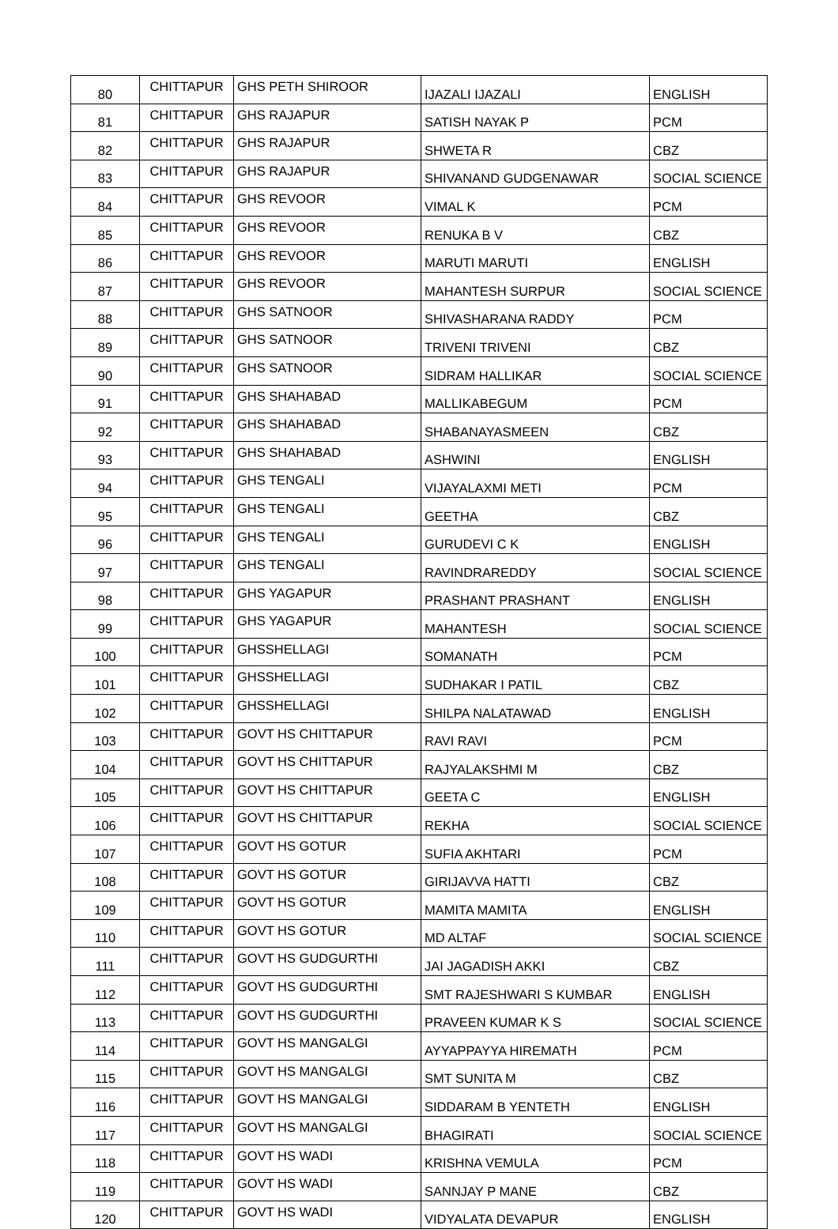| 80 | CHITTAPUR | GHS PETH SHIROOR | IJAZALI IJAZALI | ENGLISH |
| 81 | CHITTAPUR | GHS RAJAPUR | SATISH NAYAK P | PCM |
| 82 | CHITTAPUR | GHS RAJAPUR | SHWETA R | CBZ |
| 83 | CHITTAPUR | GHS RAJAPUR | SHIVANAND GUDGENAWAR | SOCIAL SCIENCE |
| 84 | CHITTAPUR | GHS REVOOR | VIMAL K | PCM |
| 85 | CHITTAPUR | GHS REVOOR | RENUKA B V | CBZ |
| 86 | CHITTAPUR | GHS REVOOR | MARUTI MARUTI | ENGLISH |
| 87 | CHITTAPUR | GHS REVOOR | MAHANTESH SURPUR | SOCIAL SCIENCE |
| 88 | CHITTAPUR | GHS SATNOOR | SHIVASHARANA RADDY | PCM |
| 89 | CHITTAPUR | GHS SATNOOR | TRIVENI TRIVENI | CBZ |
| 90 | CHITTAPUR | GHS SATNOOR | SIDRAM HALLIKAR | SOCIAL SCIENCE |
| 91 | CHITTAPUR | GHS SHAHABAD | MALLIKABEGUM | PCM |
| 92 | CHITTAPUR | GHS SHAHABAD | SHABANAYASMEEN | CBZ |
| 93 | CHITTAPUR | GHS SHAHABAD | ASHWINI | ENGLISH |
| 94 | CHITTAPUR | GHS TENGALI | VIJAYALAXMI METI | PCM |
| 95 | CHITTAPUR | GHS TENGALI | GEETHA | CBZ |
| 96 | CHITTAPUR | GHS TENGALI | GURUDEVI C K | ENGLISH |
| 97 | CHITTAPUR | GHS TENGALI | RAVINDRAREDDY | SOCIAL SCIENCE |
| 98 | CHITTAPUR | GHS YAGAPUR | PRASHANT PRASHANT | ENGLISH |
| 99 | CHITTAPUR | GHS YAGAPUR | MAHANTESH | SOCIAL SCIENCE |
| 100 | CHITTAPUR | GHSSHELLAGI | SOMANATH | PCM |
| 101 | CHITTAPUR | GHSSHELLAGI | SUDHAKAR I PATIL | CBZ |
| 102 | CHITTAPUR | GHSSHELLAGI | SHILPA NALATAWAD | ENGLISH |
| 103 | CHITTAPUR | GOVT HS CHITTAPUR | RAVI RAVI | PCM |
| 104 | CHITTAPUR | GOVT HS CHITTAPUR | RAJYALAKSHMI M | CBZ |
| 105 | CHITTAPUR | GOVT HS CHITTAPUR | GEETA C | ENGLISH |
| 106 | CHITTAPUR | GOVT HS CHITTAPUR | REKHA | SOCIAL SCIENCE |
| 107 | CHITTAPUR | GOVT HS GOTUR | SUFIA AKHTARI | PCM |
| 108 | CHITTAPUR | GOVT HS GOTUR | GIRIJAVVA HATTI | CBZ |
| 109 | CHITTAPUR | GOVT HS GOTUR | MAMITA MAMITA | ENGLISH |
| 110 | CHITTAPUR | GOVT HS GOTUR | MD ALTAF | SOCIAL SCIENCE |
| 111 | CHITTAPUR | GOVT HS GUDGURTHI | JAI JAGADISH AKKI | CBZ |
| 112 | CHITTAPUR | GOVT HS GUDGURTHI | SMT RAJESHWARI S KUMBAR | ENGLISH |
| 113 | CHITTAPUR | GOVT HS GUDGURTHI | PRAVEEN KUMAR K S | SOCIAL SCIENCE |
| 114 | CHITTAPUR | GOVT HS MANGALGI | AYYAPPAYYA HIREMATH | PCM |
| 115 | CHITTAPUR | GOVT HS MANGALGI | SMT SUNITA M | CBZ |
| 116 | CHITTAPUR | GOVT HS MANGALGI | SIDDARAM B YENTETH | ENGLISH |
| 117 | CHITTAPUR | GOVT HS MANGALGI | BHAGIRATI | SOCIAL SCIENCE |
| 118 | CHITTAPUR | GOVT HS WADI | KRISHNA VEMULA | PCM |
| 119 | CHITTAPUR | GOVT HS WADI | SANNJAY P MANE | CBZ |
| 120 | CHITTAPUR | GOVT HS WADI | VIDYALATA DEVAPUR | ENGLISH |